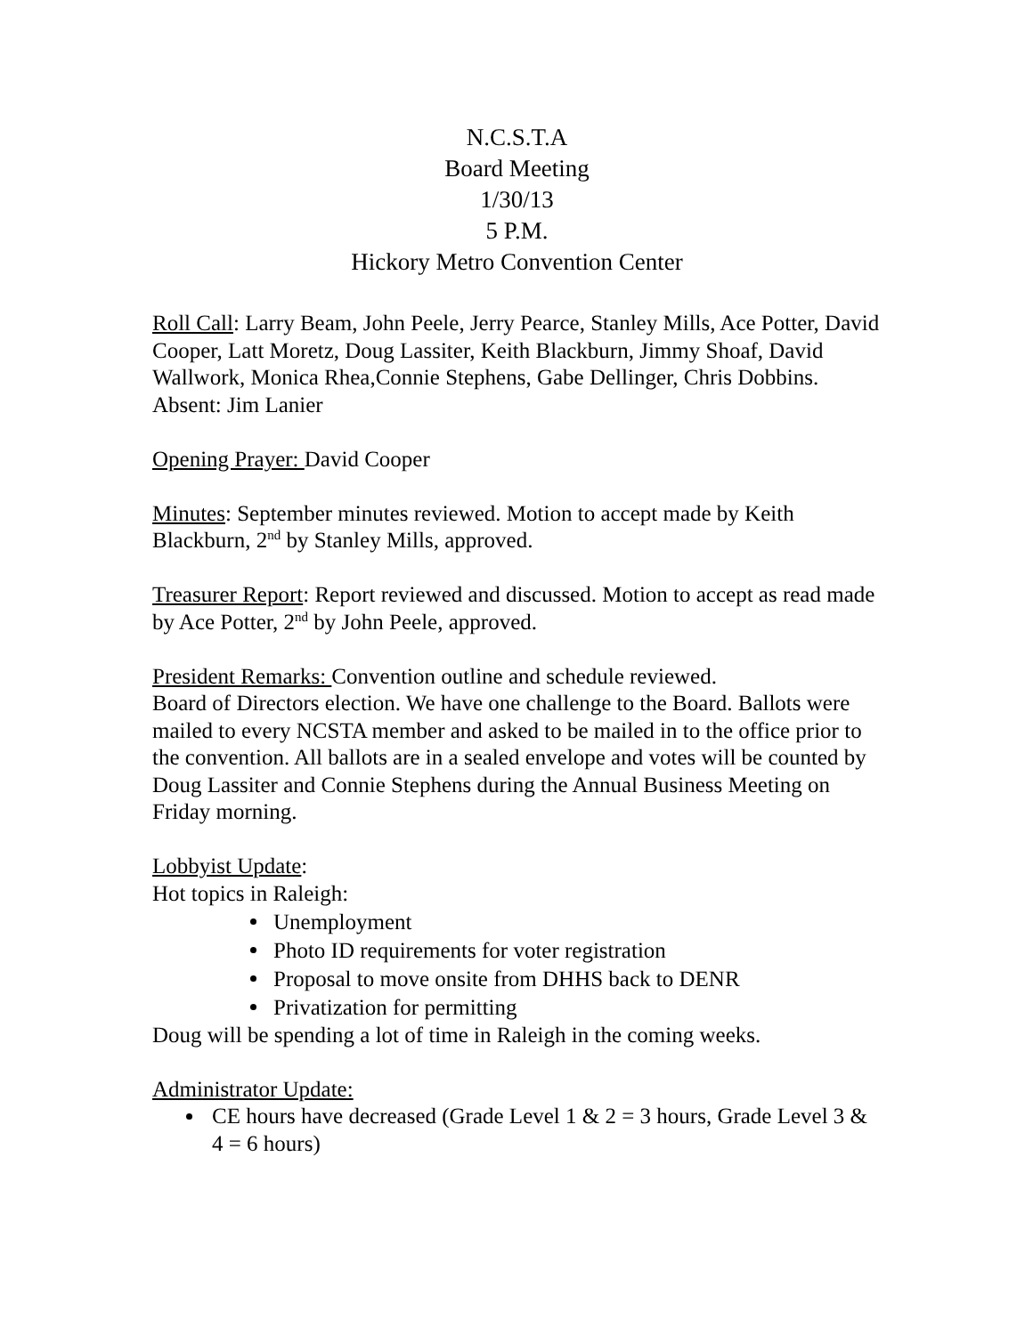N.C.S.T.A
Board Meeting
1/30/13
5 P.M.
Hickory Metro Convention Center
Roll Call: Larry Beam, John Peele, Jerry Pearce, Stanley Mills, Ace Potter, David Cooper, Latt Moretz, Doug Lassiter, Keith Blackburn, Jimmy Shoaf, David Wallwork, Monica Rhea,Connie Stephens, Gabe Dellinger, Chris Dobbins.
Absent: Jim Lanier
Opening Prayer: David Cooper
Minutes: September minutes reviewed. Motion to accept made by Keith Blackburn, 2<sup>nd</sup> by Stanley Mills, approved.
Treasurer Report: Report reviewed and discussed. Motion to accept as read made by Ace Potter, 2<sup>nd</sup> by John Peele, approved.
President Remarks: Convention outline and schedule reviewed.
Board of Directors election. We have one challenge to the Board. Ballots were mailed to every NCSTA member and asked to be mailed in to the office prior to the convention. All ballots are in a sealed envelope and votes will be counted by Doug Lassiter and Connie Stephens during the Annual Business Meeting on Friday morning.
Lobbyist Update:
Hot topics in Raleigh:
Unemployment
Photo ID requirements for voter registration
Proposal to move onsite from DHHS back to DENR
Privatization for permitting
Doug will be spending a lot of time in Raleigh in the coming weeks.
Administrator Update:
CE hours have decreased (Grade Level 1 & 2 = 3 hours, Grade Level 3 & 4 = 6 hours)